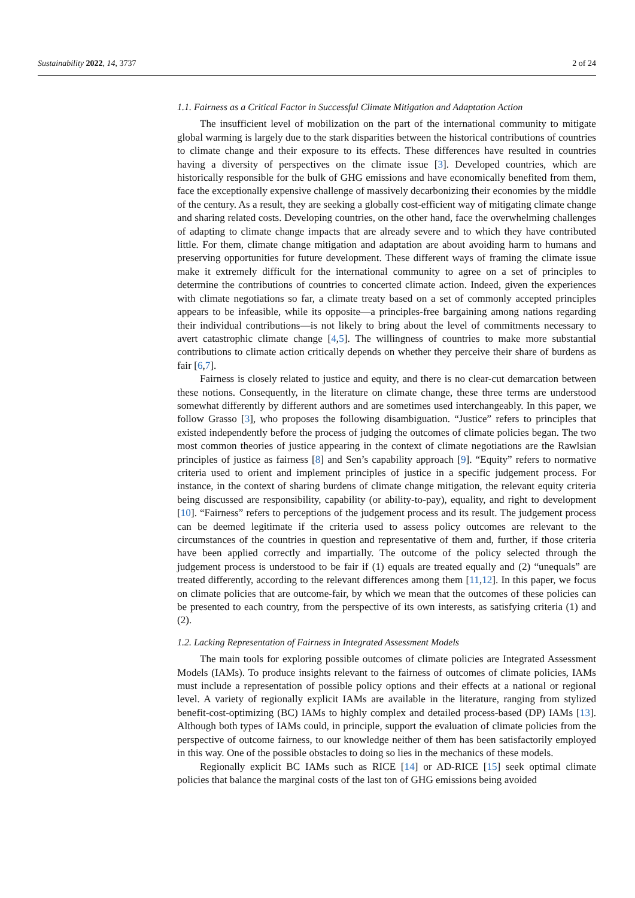Sustainability 2022, 14, 3737 2 of 24
1.1. Fairness as a Critical Factor in Successful Climate Mitigation and Adaptation Action
The insufficient level of mobilization on the part of the international community to mitigate global warming is largely due to the stark disparities between the historical contributions of countries to climate change and their exposure to its effects. These differences have resulted in countries having a diversity of perspectives on the climate issue [3]. Developed countries, which are historically responsible for the bulk of GHG emissions and have economically benefited from them, face the exceptionally expensive challenge of massively decarbonizing their economies by the middle of the century. As a result, they are seeking a globally cost-efficient way of mitigating climate change and sharing related costs. Developing countries, on the other hand, face the overwhelming challenges of adapting to climate change impacts that are already severe and to which they have contributed little. For them, climate change mitigation and adaptation are about avoiding harm to humans and preserving opportunities for future development. These different ways of framing the climate issue make it extremely difficult for the international community to agree on a set of principles to determine the contributions of countries to concerted climate action. Indeed, given the experiences with climate negotiations so far, a climate treaty based on a set of commonly accepted principles appears to be infeasible, while its opposite—a principles-free bargaining among nations regarding their individual contributions—is not likely to bring about the level of commitments necessary to avert catastrophic climate change [4,5]. The willingness of countries to make more substantial contributions to climate action critically depends on whether they perceive their share of burdens as fair [6,7].
Fairness is closely related to justice and equity, and there is no clear-cut demarcation between these notions. Consequently, in the literature on climate change, these three terms are understood somewhat differently by different authors and are sometimes used interchangeably. In this paper, we follow Grasso [3], who proposes the following disambiguation. “Justice” refers to principles that existed independently before the process of judging the outcomes of climate policies began. The two most common theories of justice appearing in the context of climate negotiations are the Rawlsian principles of justice as fairness [8] and Sen’s capability approach [9]. “Equity” refers to normative criteria used to orient and implement principles of justice in a specific judgement process. For instance, in the context of sharing burdens of climate change mitigation, the relevant equity criteria being discussed are responsibility, capability (or ability-to-pay), equality, and right to development [10]. “Fairness” refers to perceptions of the judgement process and its result. The judgement process can be deemed legitimate if the criteria used to assess policy outcomes are relevant to the circumstances of the countries in question and representative of them and, further, if those criteria have been applied correctly and impartially. The outcome of the policy selected through the judgement process is understood to be fair if (1) equals are treated equally and (2) “unequals” are treated differently, according to the relevant differences among them [11,12]. In this paper, we focus on climate policies that are outcome-fair, by which we mean that the outcomes of these policies can be presented to each country, from the perspective of its own interests, as satisfying criteria (1) and (2).
1.2. Lacking Representation of Fairness in Integrated Assessment Models
The main tools for exploring possible outcomes of climate policies are Integrated Assessment Models (IAMs). To produce insights relevant to the fairness of outcomes of climate policies, IAMs must include a representation of possible policy options and their effects at a national or regional level. A variety of regionally explicit IAMs are available in the literature, ranging from stylized benefit-cost-optimizing (BC) IAMs to highly complex and detailed process-based (DP) IAMs [13]. Although both types of IAMs could, in principle, support the evaluation of climate policies from the perspective of outcome fairness, to our knowledge neither of them has been satisfactorily employed in this way. One of the possible obstacles to doing so lies in the mechanics of these models.
Regionally explicit BC IAMs such as RICE [14] or AD-RICE [15] seek optimal climate policies that balance the marginal costs of the last ton of GHG emissions being avoided